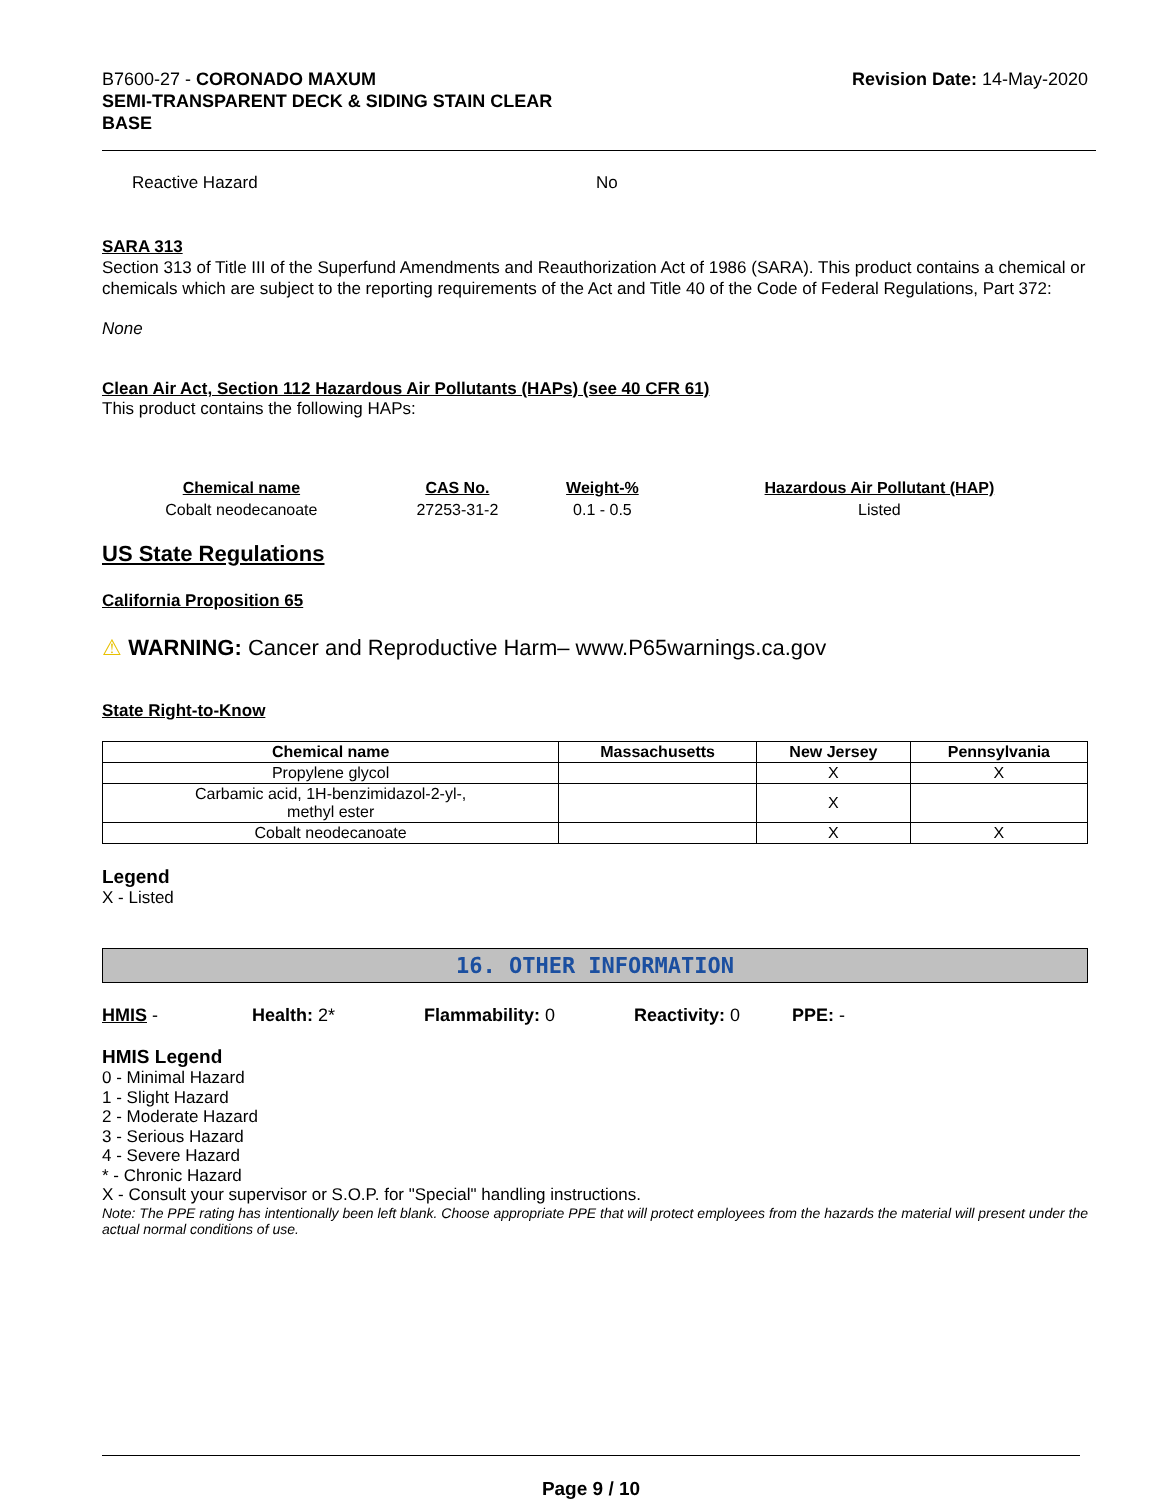B7600-27 - CORONADO MAXUM
SEMI-TRANSPARENT DECK & SIDING STAIN CLEAR
BASE
Revision Date: 14-May-2020
Reactive Hazard No
SARA 313
Section 313 of Title III of the Superfund Amendments and Reauthorization Act of 1986 (SARA). This product contains a chemical or chemicals which are subject to the reporting requirements of the Act and Title 40 of the Code of Federal Regulations, Part 372:
None
Clean Air Act, Section 112 Hazardous Air Pollutants (HAPs) (see 40 CFR 61)
This product contains the following HAPs:
| Chemical name | CAS No. | Weight-% | Hazardous Air Pollutant (HAP) |
| --- | --- | --- | --- |
| Cobalt neodecanoate | 27253-31-2 | 0.1 - 0.5 | Listed |
US State Regulations
California Proposition 65
⚠ WARNING: Cancer and Reproductive Harm– www.P65warnings.ca.gov
State Right-to-Know
| Chemical name | Massachusetts | New Jersey | Pennsylvania |
| --- | --- | --- | --- |
| Propylene glycol | | X | X |
| Carbamic acid, 1H-benzimidazol-2-yl-, methyl ester | | X | |
| Cobalt neodecanoate | | X | X |
Legend
X - Listed
16. OTHER INFORMATION
HMIS - Health: 2* Flammability: 0 Reactivity: 0 PPE: -
HMIS Legend
0 - Minimal Hazard
1 - Slight Hazard
2 - Moderate Hazard
3 - Serious Hazard
4 - Severe Hazard
* - Chronic Hazard
X - Consult your supervisor or S.O.P. for "Special" handling instructions.
Note: The PPE rating has intentionally been left blank. Choose appropriate PPE that will protect employees from the hazards the material will present under the actual normal conditions of use.
Page 9 / 10